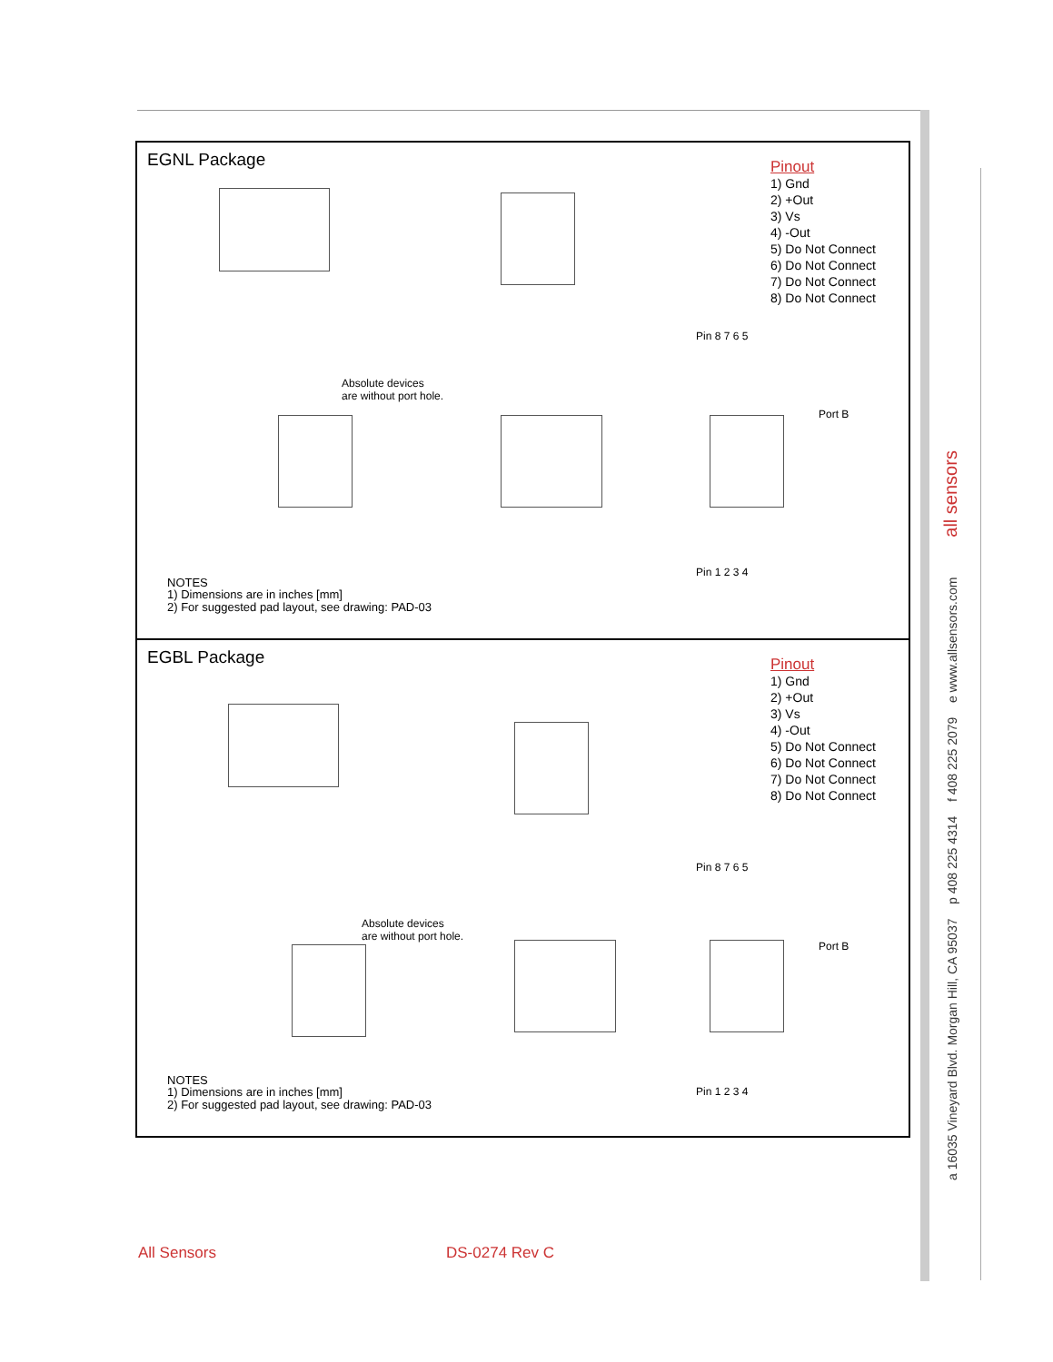EGNL Package
Pinout
1) Gnd
2) +Out
3) Vs
4) -Out
5) Do Not Connect
6) Do Not Connect
7) Do Not Connect
8) Do Not Connect
Pin 8 7 6 5
Absolute devices
are without port hole.
Port B
Pin 1 2 3 4
NOTES
1) Dimensions are in inches [mm]
2) For suggested pad layout, see drawing: PAD-03
EGBL Package
Pinout
1) Gnd
2) +Out
3) Vs
4) -Out
5) Do Not Connect
6) Do Not Connect
7) Do Not Connect
8) Do Not Connect
Pin 8 7 6 5
Absolute devices
are without port hole.
Port B
Pin 1 2 3 4
NOTES
1) Dimensions are in inches [mm]
2) For suggested pad layout, see drawing: PAD-03
a 16035 Vineyard Blvd. Morgan Hill, CA 95037 p 408 225 4314 f 408 225 2079 e www.allsensors.com all sensors
All Sensors DS-0274 Rev C